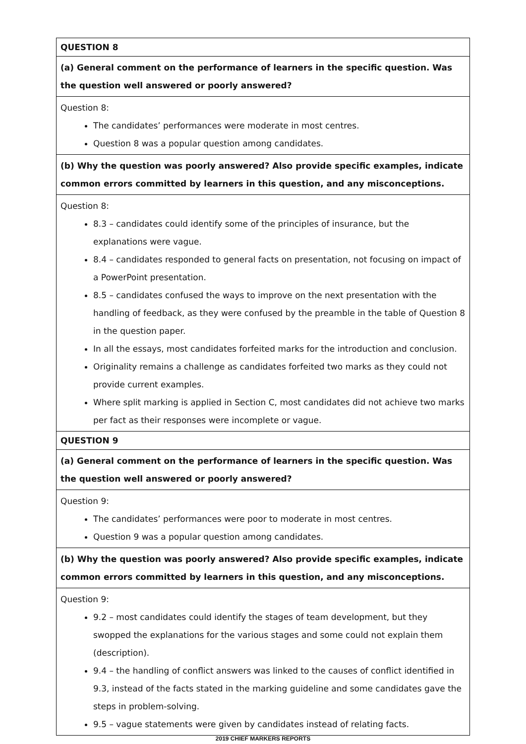| QUESTION 8 |
| (a) General comment on the performance of learners in the specific question. Was the question well answered or poorly answered? |
| Question 8: The candidates’ performances were moderate in most centres. Question 8 was a popular question among candidates. |
| (b) Why the question was poorly answered? Also provide specific examples, indicate common errors committed by learners in this question, and any misconceptions. |
| Question 8: 8.3 – candidates could identify some of the principles of insurance, but the explanations were vague. 8.4 – candidates responded to general facts on presentation, not focusing on impact of a PowerPoint presentation. 8.5 – candidates confused the ways to improve on the next presentation with the handling of feedback, as they were confused by the preamble in the table of Question 8 in the question paper. In all the essays, most candidates forfeited marks for the introduction and conclusion. Originality remains a challenge as candidates forfeited two marks as they could not provide current examples. Where split marking is applied in Section C, most candidates did not achieve two marks per fact as their responses were incomplete or vague. |
| QUESTION 9 |
| (a) General comment on the performance of learners in the specific question. Was the question well answered or poorly answered? |
| Question 9: The candidates’ performances were poor to moderate in most centres. Question 9 was a popular question among candidates. |
| (b) Why the question was poorly answered? Also provide specific examples, indicate common errors committed by learners in this question, and any misconceptions. |
| Question 9: 9.2 – most candidates could identify the stages of team development, but they swopped the explanations for the various stages and some could not explain them (description). 9.4 – the handling of conflict answers was linked to the causes of conflict identified in 9.3, instead of the facts stated in the marking guideline and some candidates gave the steps in problem-solving. 9.5 – vague statements were given by candidates instead of relating facts. |
2019 CHIEF MARKERS REPORTS